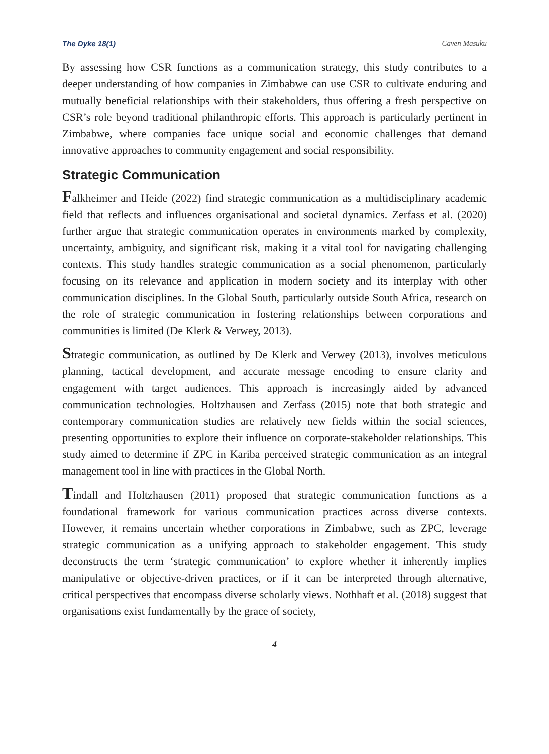The Dyke 18(1) Caven Masuku
By assessing how CSR functions as a communication strategy, this study contributes to a deeper understanding of how companies in Zimbabwe can use CSR to cultivate enduring and mutually beneficial relationships with their stakeholders, thus offering a fresh perspective on CSR’s role beyond traditional philanthropic efforts. This approach is particularly pertinent in Zimbabwe, where companies face unique social and economic challenges that demand innovative approaches to community engagement and social responsibility.
Strategic Communication
Falkheimer and Heide (2022) find strategic communication as a multidisciplinary academic field that reflects and influences organisational and societal dynamics. Zerfass et al. (2020) further argue that strategic communication operates in environments marked by complexity, uncertainty, ambiguity, and significant risk, making it a vital tool for navigating challenging contexts. This study handles strategic communication as a social phenomenon, particularly focusing on its relevance and application in modern society and its interplay with other communication disciplines. In the Global South, particularly outside South Africa, research on the role of strategic communication in fostering relationships between corporations and communities is limited (De Klerk & Verwey, 2013).
Strategic communication, as outlined by De Klerk and Verwey (2013), involves meticulous planning, tactical development, and accurate message encoding to ensure clarity and engagement with target audiences. This approach is increasingly aided by advanced communication technologies. Holtzhausen and Zerfass (2015) note that both strategic and contemporary communication studies are relatively new fields within the social sciences, presenting opportunities to explore their influence on corporate-stakeholder relationships. This study aimed to determine if ZPC in Kariba perceived strategic communication as an integral management tool in line with practices in the Global North.
Tindall and Holtzhausen (2011) proposed that strategic communication functions as a foundational framework for various communication practices across diverse contexts. However, it remains uncertain whether corporations in Zimbabwe, such as ZPC, leverage strategic communication as a unifying approach to stakeholder engagement. This study deconstructs the term ‘strategic communication’ to explore whether it inherently implies manipulative or objective-driven practices, or if it can be interpreted through alternative, critical perspectives that encompass diverse scholarly views. Nothhaft et al. (2018) suggest that organisations exist fundamentally by the grace of society,
4